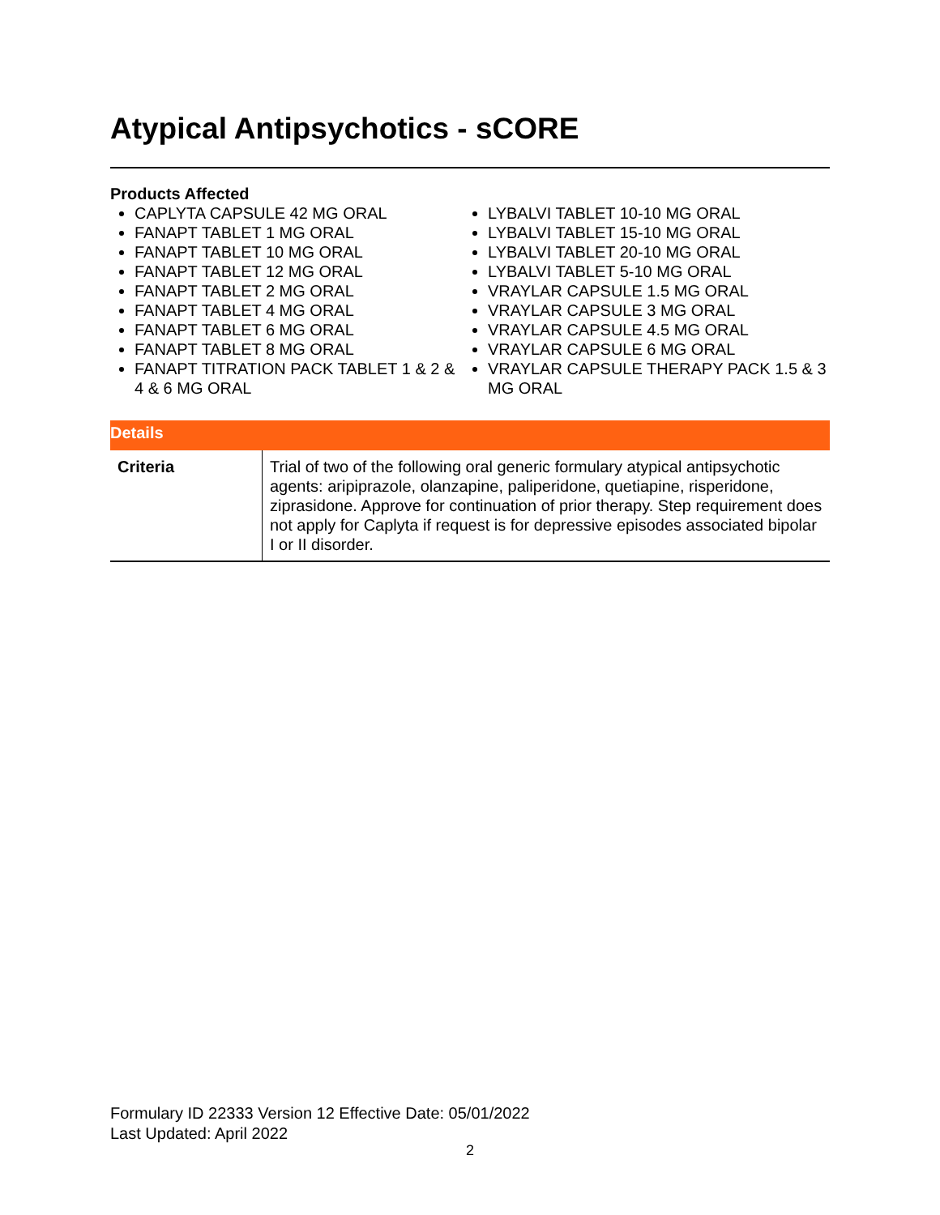Atypical Antipsychotics - sCORE
Products Affected
CAPLYTA CAPSULE 42 MG ORAL
FANAPT TABLET 1 MG ORAL
FANAPT TABLET 10 MG ORAL
FANAPT TABLET 12 MG ORAL
FANAPT TABLET 2 MG ORAL
FANAPT TABLET 4 MG ORAL
FANAPT TABLET 6 MG ORAL
FANAPT TABLET 8 MG ORAL
FANAPT TITRATION PACK TABLET 1 & 2 & 4 & 6 MG ORAL
LYBALVI TABLET 10-10 MG ORAL
LYBALVI TABLET 15-10 MG ORAL
LYBALVI TABLET 20-10 MG ORAL
LYBALVI TABLET 5-10 MG ORAL
VRAYLAR CAPSULE 1.5 MG ORAL
VRAYLAR CAPSULE 3 MG ORAL
VRAYLAR CAPSULE 4.5 MG ORAL
VRAYLAR CAPSULE 6 MG ORAL
VRAYLAR CAPSULE THERAPY PACK 1.5 & 3 MG ORAL
| Details | |
| --- | --- |
| Criteria | Trial of two of the following oral generic formulary atypical antipsychotic agents: aripiprazole, olanzapine, paliperidone, quetiapine, risperidone, ziprasidone. Approve for continuation of prior therapy. Step requirement does not apply for Caplyta if request is for depressive episodes associated bipolar I or II disorder. |
Formulary ID 22333 Version 12 Effective Date: 05/01/2022
Last Updated: April 2022
2